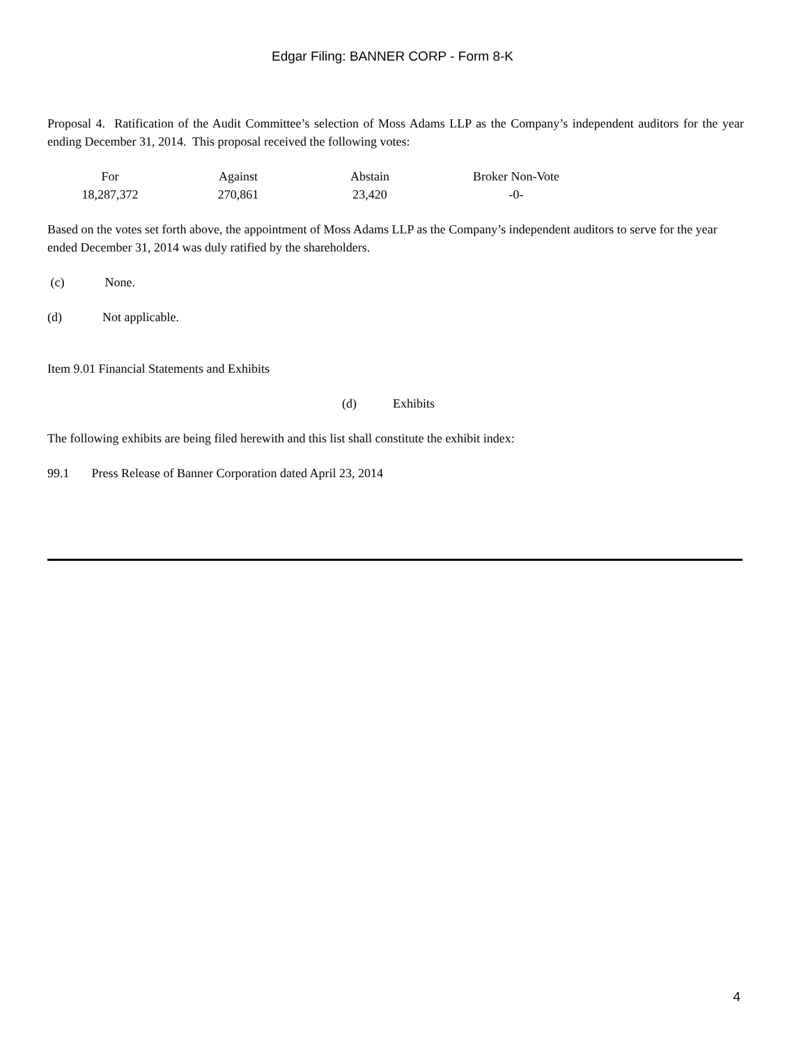Edgar Filing: BANNER CORP - Form 8-K
Proposal 4. Ratification of the Audit Committee’s selection of Moss Adams LLP as the Company’s independent auditors for the year ending December 31, 2014. This proposal received the following votes:
| For | Against | Abstain | Broker Non-Vote |
| --- | --- | --- | --- |
| 18,287,372 | 270,861 | 23,420 | -0- |
Based on the votes set forth above, the appointment of Moss Adams LLP as the Company’s independent auditors to serve for the year ended December 31, 2014 was duly ratified by the shareholders.
(c) None.
(d) Not applicable.
Item 9.01 Financial Statements and Exhibits
(d) Exhibits
The following exhibits are being filed herewith and this list shall constitute the exhibit index:
99.1 Press Release of Banner Corporation dated April 23, 2014
4